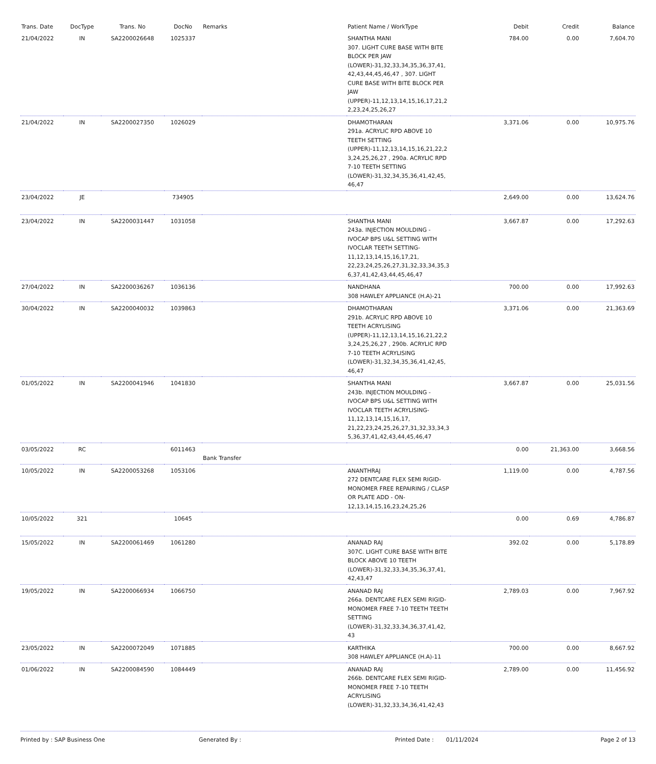| Trans. Date | DocType | Trans. No | DocNo | Remarks | Patient Name / WorkType | Debit | Credit | Balance |
| --- | --- | --- | --- | --- | --- | --- | --- | --- |
| 21/04/2022 | IN | SA2200026648 | 1025337 | | SHANTHA MANI 307. LIGHT CURE BASE WITH BITE BLOCK PER JAW (LOWER)-31,32,33,34,35,36,37,41, 42,43,44,45,46,47 , 307. LIGHT CURE BASE WITH BITE BLOCK PER JAW (UPPER)-11,12,13,14,15,16,17,21,2 2,23,24,25,26,27 | 784.00 | 0.00 | 7,604.70 |
| 21/04/2022 | IN | SA2200027350 | 1026029 | | DHAMOTHARAN 291a. ACRYLIC RPD ABOVE 10 TEETH SETTING (UPPER)-11,12,13,14,15,16,21,22,2 3,24,25,26,27 , 290a. ACRYLIC RPD 7-10 TEETH SETTING (LOWER)-31,32,34,35,36,41,42,45, 46,47 | 3,371.06 | 0.00 | 10,975.76 |
| 23/04/2022 | JE | | 734905 | | | 2,649.00 | 0.00 | 13,624.76 |
| 23/04/2022 | IN | SA2200031447 | 1031058 | | SHANTHA MANI 243a. INJECTION MOULDING - IVOCAP BPS U&L SETTING WITH IVOCLAR TEETH SETTING-11,12,13,14,15,16,17,21, 22,23,24,25,26,27,31,32,33,34,35,3 6,37,41,42,43,44,45,46,47 | 3,667.87 | 0.00 | 17,292.63 |
| 27/04/2022 | IN | SA2200036267 | 1036136 | | NANDHANA 308 HAWLEY APPLIANCE (H.A)-21 | 700.00 | 0.00 | 17,992.63 |
| 30/04/2022 | IN | SA2200040032 | 1039863 | | DHAMOTHARAN 291b. ACRYLIC RPD ABOVE 10 TEETH ACRYLISING (UPPER)-11,12,13,14,15,16,21,22,2 3,24,25,26,27 , 290b. ACRYLIC RPD 7-10 TEETH ACRYLISING (LOWER)-31,32,34,35,36,41,42,45, 46,47 | 3,371.06 | 0.00 | 21,363.69 |
| 01/05/2022 | IN | SA2200041946 | 1041830 | | SHANTHA MANI 243b. INJECTION MOULDING - IVOCAP BPS U&L SETTING WITH IVOCLAR TEETH ACRYLISING-11,12,13,14,15,16,17, 21,22,23,24,25,26,27,31,32,33,34,3 5,36,37,41,42,43,44,45,46,47 | 3,667.87 | 0.00 | 25,031.56 |
| 03/05/2022 | RC | | 6011463 | Bank Transfer | | 0.00 | 21,363.00 | 3,668.56 |
| 10/05/2022 | IN | SA2200053268 | 1053106 | | ANANTHRAJ 272 DENTCARE FLEX SEMI RIGID-MONOMER FREE REPAIRING / CLASP OR PLATE ADD - ON-12,13,14,15,16,23,24,25,26 | 1,119.00 | 0.00 | 4,787.56 |
| 10/05/2022 | 321 | | 10645 | | | 0.00 | 0.69 | 4,786.87 |
| 15/05/2022 | IN | SA2200061469 | 1061280 | | ANANAD RAJ 307C. LIGHT CURE BASE WITH BITE BLOCK ABOVE 10 TEETH (LOWER)-31,32,33,34,35,36,37,41, 42,43,47 | 392.02 | 0.00 | 5,178.89 |
| 19/05/2022 | IN | SA2200066934 | 1066750 | | ANANAD RAJ 266a. DENTCARE FLEX SEMI RIGID-MONOMER FREE 7-10 TEETH TEETH SETTING (LOWER)-31,32,33,34,36,37,41,42, 43 | 2,789.03 | 0.00 | 7,967.92 |
| 23/05/2022 | IN | SA2200072049 | 1071885 | | KARTHIKA 308 HAWLEY APPLIANCE (H.A)-11 | 700.00 | 0.00 | 8,667.92 |
| 01/06/2022 | IN | SA2200084590 | 1084449 | | ANANAD RAJ 266b. DENTCARE FLEX SEMI RIGID-MONOMER FREE 7-10 TEETH ACRYLISING (LOWER)-31,32,33,34,36,41,42,43 | 2,789.00 | 0.00 | 11,456.92 |
Printed by : SAP Business One Generated By : Printed Date : 01/11/2024 Page 2 of 13